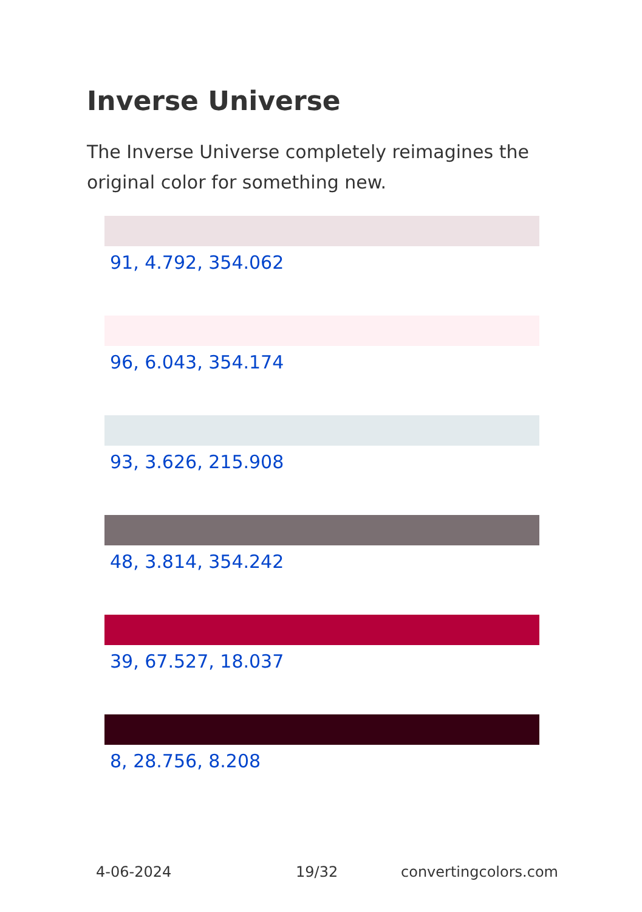Inverse Universe
The Inverse Universe completely reimagines the original color for something new.
91, 4.792, 354.062
96, 6.043, 354.174
93, 3.626, 215.908
48, 3.814, 354.242
39, 67.527, 18.037
8, 28.756, 8.208
4-06-2024 19/32 convertingcolors.com